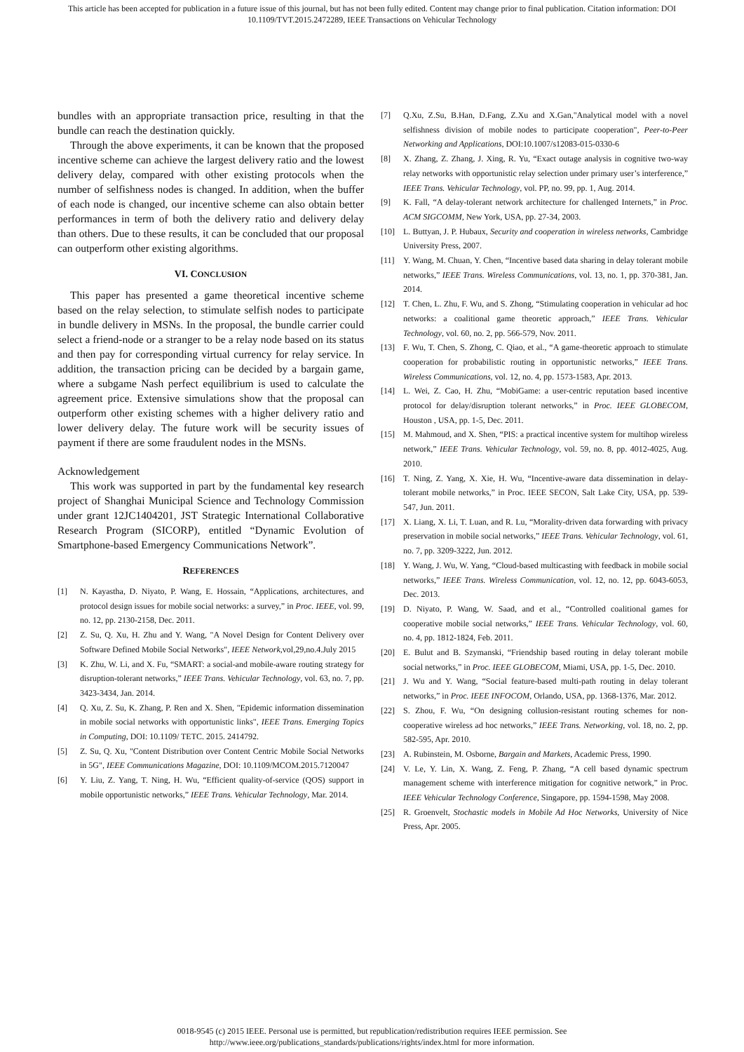This article has been accepted for publication in a future issue of this journal, but has not been fully edited. Content may change prior to final publication. Citation information: DOI
10.1109/TVT.2015.2472289, IEEE Transactions on Vehicular Technology
bundles with an appropriate transaction price, resulting in that the bundle can reach the destination quickly.
Through the above experiments, it can be known that the proposed incentive scheme can achieve the largest delivery ratio and the lowest delivery delay, compared with other existing protocols when the number of selfishness nodes is changed. In addition, when the buffer of each node is changed, our incentive scheme can also obtain better performances in term of both the delivery ratio and delivery delay than others. Due to these results, it can be concluded that our proposal can outperform other existing algorithms.
VI. CONCLUSION
This paper has presented a game theoretical incentive scheme based on the relay selection, to stimulate selfish nodes to participate in bundle delivery in MSNs. In the proposal, the bundle carrier could select a friend-node or a stranger to be a relay node based on its status and then pay for corresponding virtual currency for relay service. In addition, the transaction pricing can be decided by a bargain game, where a subgame Nash perfect equilibrium is used to calculate the agreement price. Extensive simulations show that the proposal can outperform other existing schemes with a higher delivery ratio and lower delivery delay. The future work will be security issues of payment if there are some fraudulent nodes in the MSNs.
Acknowledgement
This work was supported in part by the fundamental key research project of Shanghai Municipal Science and Technology Commission under grant 12JC1404201, JST Strategic International Collaborative Research Program (SICORP), entitled “Dynamic Evolution of Smartphone-based Emergency Communications Network”.
REFERENCES
[1] N. Kayastha, D. Niyato, P. Wang, E. Hossain, “Applications, architectures, and protocol design issues for mobile social networks: a survey,” in Proc. IEEE, vol. 99, no. 12, pp. 2130-2158, Dec. 2011.
[2] Z. Su, Q. Xu, H. Zhu and Y. Wang, "A Novel Design for Content Delivery over Software Defined Mobile Social Networks", IEEE Network,vol,29,no.4.July 2015
[3] K. Zhu, W. Li, and X. Fu, “SMART: a social-and mobile-aware routing strategy for disruption-tolerant networks,” IEEE Trans. Vehicular Technology, vol. 63, no. 7, pp. 3423-3434, Jan. 2014.
[4] Q. Xu, Z. Su, K. Zhang, P. Ren and X. Shen, "Epidemic information dissemination in mobile social networks with opportunistic links", IEEE Trans. Emerging Topics in Computing, DOI: 10.1109/ TETC. 2015. 2414792.
[5] Z. Su, Q. Xu, "Content Distribution over Content Centric Mobile Social Networks in 5G", IEEE Communications Magazine, DOI: 10.1109/MCOM.2015.7120047
[6] Y. Liu, Z. Yang, T. Ning, H. Wu, “Efficient quality-of-service (QOS) support in mobile opportunistic networks,” IEEE Trans. Vehicular Technology, Mar. 2014.
[7] Q.Xu, Z.Su, B.Han, D.Fang, Z.Xu and X.Gan,"Analytical model with a novel selfishness division of mobile nodes to participate cooperation", Peer-to-Peer Networking and Applications, DOI:10.1007/s12083-015-0330-6
[8] X. Zhang, Z. Zhang, J. Xing, R. Yu, “Exact outage analysis in cognitive two-way relay networks with opportunistic relay selection under primary user’s interference,” IEEE Trans. Vehicular Technology, vol. PP, no. 99, pp. 1, Aug. 2014.
[9] K. Fall, “A delay-tolerant network architecture for challenged Internets,” in Proc. ACM SIGCOMM, New York, USA, pp. 27-34, 2003.
[10] L. Buttyan, J. P. Hubaux, Security and cooperation in wireless networks, Cambridge University Press, 2007.
[11] Y. Wang, M. Chuan, Y. Chen, “Incentive based data sharing in delay tolerant mobile networks,” IEEE Trans. Wireless Communications, vol. 13, no. 1, pp. 370-381, Jan. 2014.
[12] T. Chen, L. Zhu, F. Wu, and S. Zhong, “Stimulating cooperation in vehicular ad hoc networks: a coalitional game theoretic approach,” IEEE Trans. Vehicular Technology, vol. 60, no. 2, pp. 566-579, Nov. 2011.
[13] F. Wu, T. Chen, S. Zhong, C. Qiao, et al., “A game-theoretic approach to stimulate cooperation for probabilistic routing in opportunistic networks,” IEEE Trans. Wireless Communications, vol. 12, no. 4, pp. 1573-1583, Apr. 2013.
[14] L. Wei, Z. Cao, H. Zhu, “MobiGame: a user-centric reputation based incentive protocol for delay/disruption tolerant networks,” in Proc. IEEE GLOBECOM, Houston , USA, pp. 1-5, Dec. 2011.
[15] M. Mahmoud, and X. Shen, “PIS: a practical incentive system for multihop wireless network,” IEEE Trans. Vehicular Technology, vol. 59, no. 8, pp. 4012-4025, Aug. 2010.
[16] T. Ning, Z. Yang, X. Xie, H. Wu, “Incentive-aware data dissemination in delay-tolerant mobile networks,” in Proc. IEEE SECON, Salt Lake City, USA, pp. 539-547, Jun. 2011.
[17] X. Liang, X. Li, T. Luan, and R. Lu, “Morality-driven data forwarding with privacy preservation in mobile social networks,” IEEE Trans. Vehicular Technology, vol. 61, no. 7, pp. 3209-3222, Jun. 2012.
[18] Y. Wang, J. Wu, W. Yang, “Cloud-based multicasting with feedback in mobile social networks,” IEEE Trans. Wireless Communication, vol. 12, no. 12, pp. 6043-6053, Dec. 2013.
[19] D. Niyato, P. Wang, W. Saad, and et al., “Controlled coalitional games for cooperative mobile social networks,” IEEE Trans. Vehicular Technology, vol. 60, no. 4, pp. 1812-1824, Feb. 2011.
[20] E. Bulut and B. Szymanski, “Friendship based routing in delay tolerant mobile social networks,” in Proc. IEEE GLOBECOM, Miami, USA, pp. 1-5, Dec. 2010.
[21] J. Wu and Y. Wang, “Social feature-based multi-path routing in delay tolerant networks,” in Proc. IEEE INFOCOM, Orlando, USA, pp. 1368-1376, Mar. 2012.
[22] S. Zhou, F. Wu, “On designing collusion-resistant routing schemes for non-cooperative wireless ad hoc networks,” IEEE Trans. Networking, vol. 18, no. 2, pp. 582-595, Apr. 2010.
[23] A. Rubinstein, M. Osborne, Bargain and Markets, Academic Press, 1990.
[24] V. Le, Y. Lin, X. Wang, Z. Feng, P. Zhang, “A cell based dynamic spectrum management scheme with interference mitigation for cognitive network,” in Proc. IEEE Vehicular Technology Conference, Singapore, pp. 1594-1598, May 2008.
[25] R. Groenvelt, Stochastic models in Mobile Ad Hoc Networks, University of Nice Press, Apr. 2005.
0018-9545 (c) 2015 IEEE. Personal use is permitted, but republication/redistribution requires IEEE permission. See
http://www.ieee.org/publications_standards/publications/rights/index.html for more information.